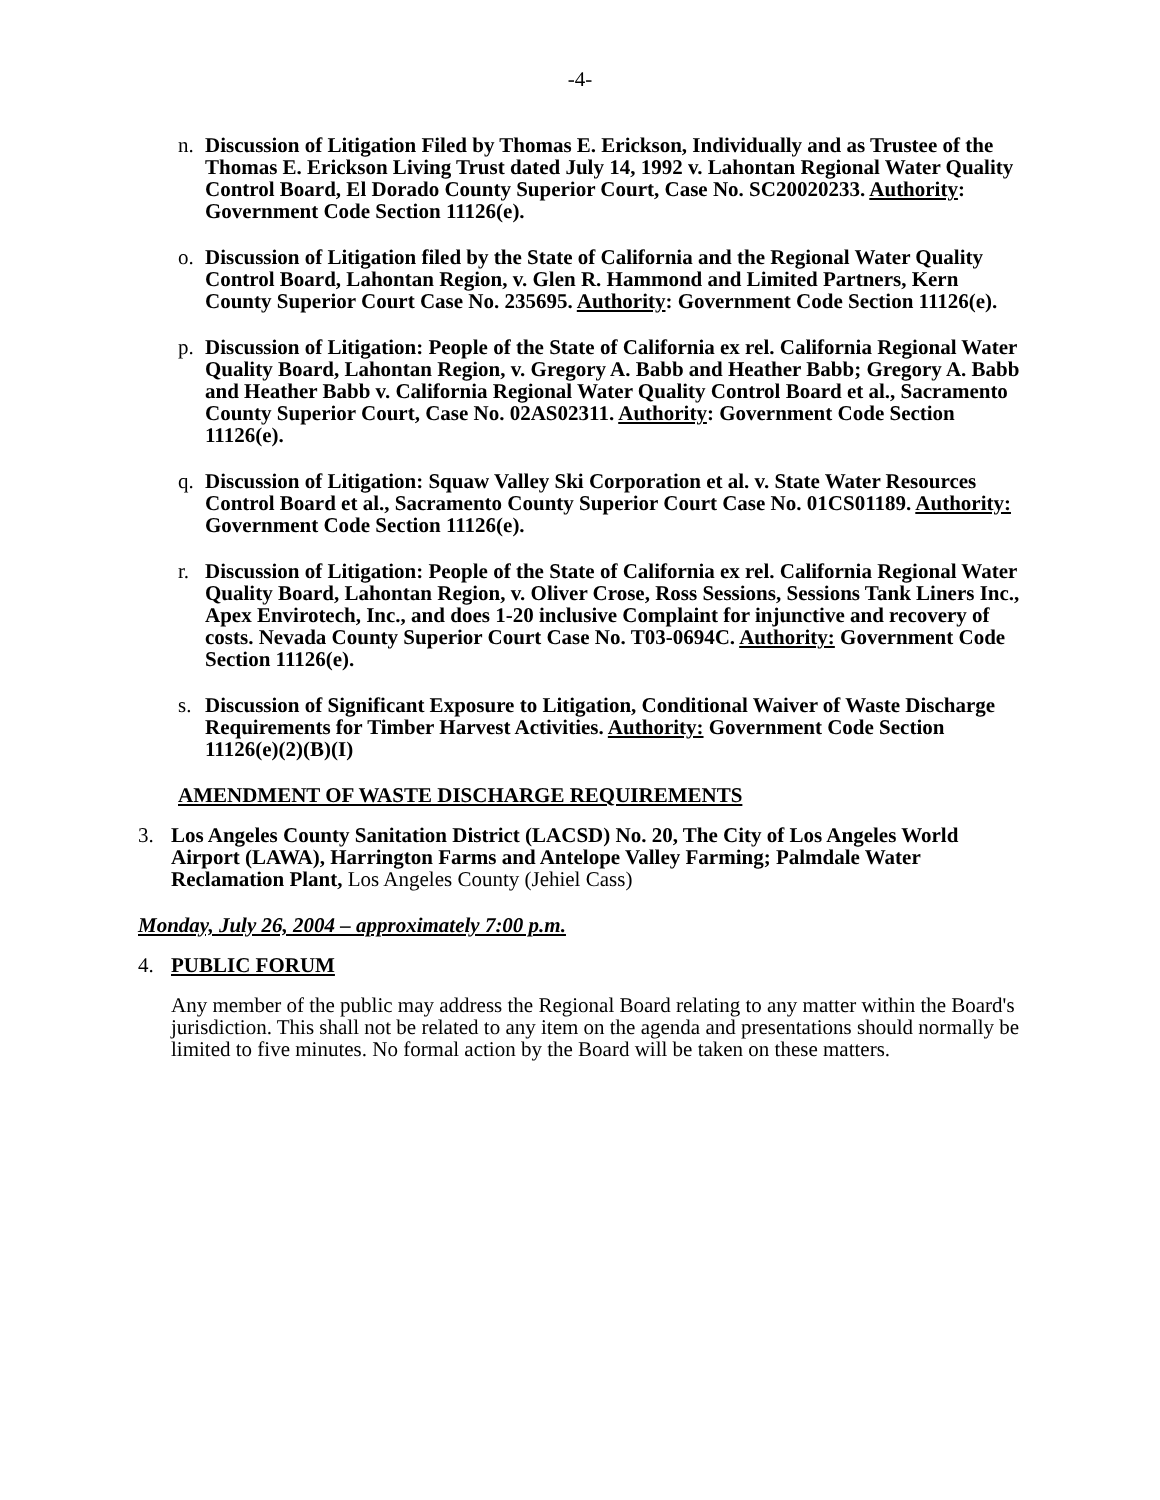-4-
n. Discussion of Litigation Filed by Thomas E. Erickson, Individually and as Trustee of the Thomas E. Erickson Living Trust dated July 14, 1992 v. Lahontan Regional Water Quality Control Board, El Dorado County Superior Court, Case No. SC20020233. Authority: Government Code Section 11126(e).
o. Discussion of Litigation filed by the State of California and the Regional Water Quality Control Board, Lahontan Region, v. Glen R. Hammond and Limited Partners, Kern County Superior Court Case No. 235695. Authority: Government Code Section 11126(e).
p. Discussion of Litigation: People of the State of California ex rel. California Regional Water Quality Board, Lahontan Region, v. Gregory A. Babb and Heather Babb; Gregory A. Babb and Heather Babb v. California Regional Water Quality Control Board et al., Sacramento County Superior Court, Case No. 02AS02311. Authority: Government Code Section 11126(e).
q. Discussion of Litigation: Squaw Valley Ski Corporation et al. v. State Water Resources Control Board et al., Sacramento County Superior Court Case No. 01CS01189. Authority: Government Code Section 11126(e).
r. Discussion of Litigation: People of the State of California ex rel. California Regional Water Quality Board, Lahontan Region, v. Oliver Crose, Ross Sessions, Sessions Tank Liners Inc., Apex Envirotech, Inc., and does 1-20 inclusive Complaint for injunctive and recovery of costs. Nevada County Superior Court Case No. T03-0694C. Authority: Government Code Section 11126(e).
s. Discussion of Significant Exposure to Litigation, Conditional Waiver of Waste Discharge Requirements for Timber Harvest Activities. Authority: Government Code Section 11126(e)(2)(B)(I)
AMENDMENT OF WASTE DISCHARGE REQUIREMENTS
3. Los Angeles County Sanitation District (LACSD) No. 20, The City of Los Angeles World Airport (LAWA), Harrington Farms and Antelope Valley Farming; Palmdale Water Reclamation Plant, Los Angeles County (Jehiel Cass)
Monday, July 26, 2004 – approximately 7:00 p.m.
4. PUBLIC FORUM
Any member of the public may address the Regional Board relating to any matter within the Board's jurisdiction. This shall not be related to any item on the agenda and presentations should normally be limited to five minutes. No formal action by the Board will be taken on these matters.